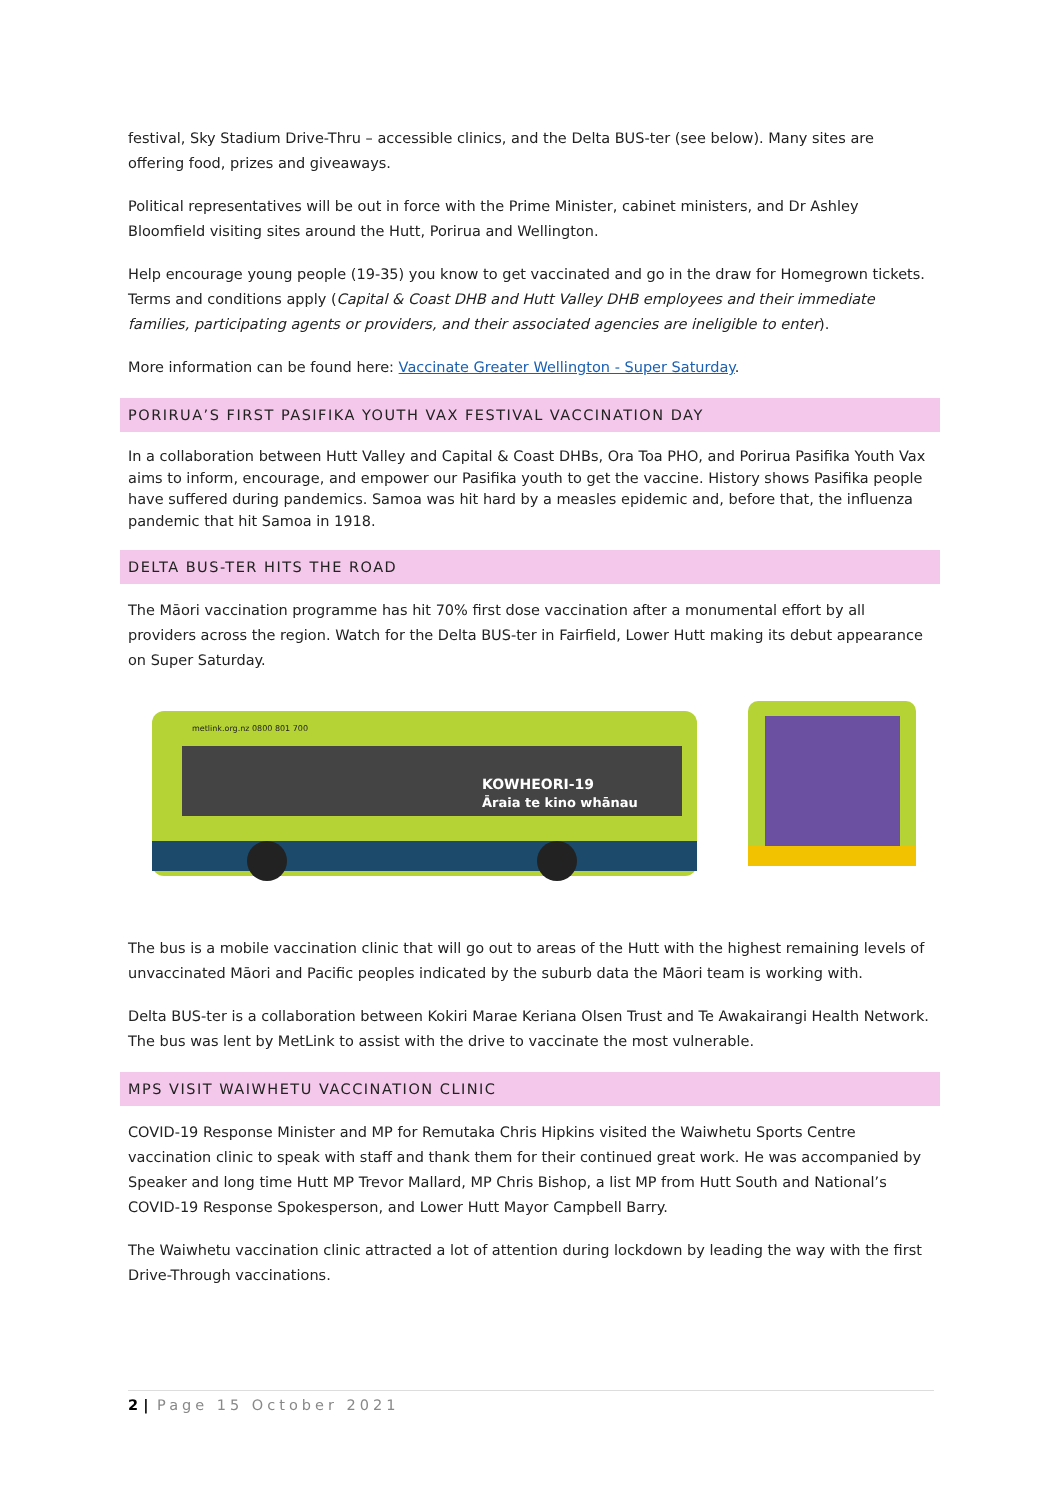festival, Sky Stadium Drive-Thru – accessible clinics, and the Delta BUS-ter (see below). Many sites are offering food, prizes and giveaways.
Political representatives will be out in force with the Prime Minister, cabinet ministers, and Dr Ashley Bloomfield visiting sites around the Hutt, Porirua and Wellington.
Help encourage young people (19-35) you know to get vaccinated and go in the draw for Homegrown tickets. Terms and conditions apply (Capital & Coast DHB and Hutt Valley DHB employees and their immediate families, participating agents or providers, and their associated agencies are ineligible to enter).
More information can be found here: Vaccinate Greater Wellington - Super Saturday.
PORIRUA’S FIRST PASIFIKA YOUTH VAX FESTIVAL VACCINATION DAY
In a collaboration between Hutt Valley and Capital & Coast DHBs, Ora Toa PHO, and Porirua Pasifika Youth Vax aims to inform, encourage, and empower our Pasifika youth to get the vaccine. History shows Pasifika people have suffered during pandemics. Samoa was hit hard by a measles epidemic and, before that, the influenza pandemic that hit Samoa in 1918.
DELTA BUS-TER HITS THE ROAD
The Māori vaccination programme has hit 70% first dose vaccination after a monumental effort by all providers across the region. Watch for the Delta BUS-ter in Fairfield, Lower Hutt making its debut appearance on Super Saturday.
KOWHEORI-19
Āraia te kino whānau
metlink.org.nz 0800 801 700
The bus is a mobile vaccination clinic that will go out to areas of the Hutt with the highest remaining levels of unvaccinated Māori and Pacific peoples indicated by the suburb data the Māori team is working with.
Delta BUS-ter is a collaboration between Kokiri Marae Keriana Olsen Trust and Te Awakairangi Health Network. The bus was lent by MetLink to assist with the drive to vaccinate the most vulnerable.
MPS VISIT WAIWHETU VACCINATION CLINIC
COVID-19 Response Minister and MP for Remutaka Chris Hipkins visited the Waiwhetu Sports Centre vaccination clinic to speak with staff and thank them for their continued great work. He was accompanied by Speaker and long time Hutt MP Trevor Mallard, MP Chris Bishop, a list MP from Hutt South and National’s COVID-19 Response Spokesperson, and Lower Hutt Mayor Campbell Barry.
The Waiwhetu vaccination clinic attracted a lot of attention during lockdown by leading the way with the first Drive-Through vaccinations.
2 | Page 15 October 2021